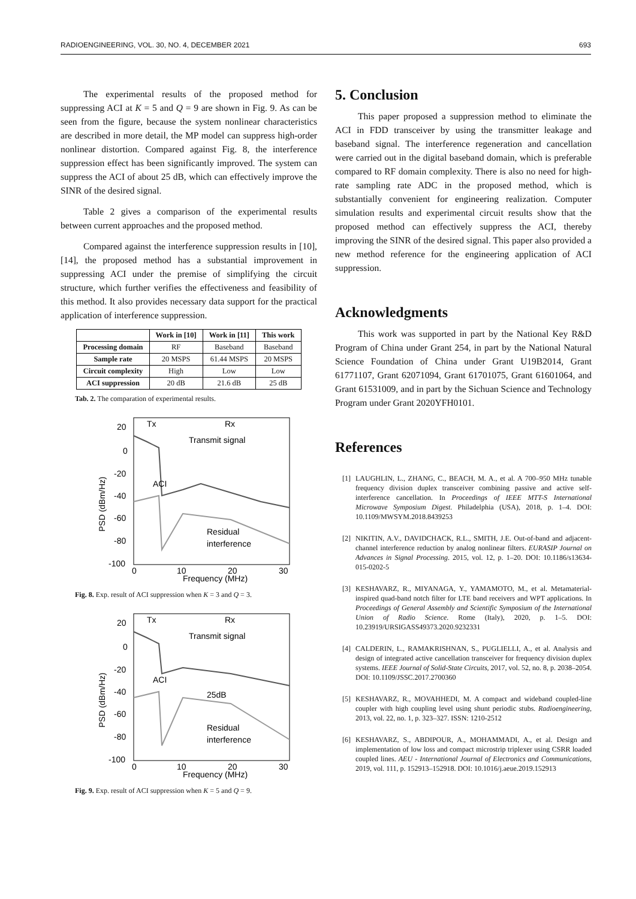RADIOENGINEERING, VOL. 30, NO. 4, DECEMBER 2021 693
The experimental results of the proposed method for suppressing ACI at K = 5 and Q = 9 are shown in Fig. 9. As can be seen from the figure, because the system nonlinear characteristics are described in more detail, the MP model can suppress high-order nonlinear distortion. Compared against Fig. 8, the interference suppression effect has been significantly improved. The system can suppress the ACI of about 25 dB, which can effectively improve the SINR of the desired signal.
Table 2 gives a comparison of the experimental results between current approaches and the proposed method.
Compared against the interference suppression results in [10], [14], the proposed method has a substantial improvement in suppressing ACI under the premise of simplifying the circuit structure, which further verifies the effectiveness and feasibility of this method. It also provides necessary data support for the practical application of interference suppression.
| | Work in [10] | Work in [11] | This work |
| --- | --- | --- | --- |
| Processing domain | RF | Baseband | Baseband |
| Sample rate | 20 MSPS | 61.44 MSPS | 20 MSPS |
| Circuit complexity | High | Low | Low |
| ACI suppression | 20 dB | 21.6 dB | 25 dB |
Tab. 2. The comparation of experimental results.
20
0
-20
-40
-60
-80
-100
0
10
20
30
Frequency (MHz)
Tx
Rx
Transmit signal
ACI
Residual
interference
PSD (dBm/Hz)
Fig. 8. Exp. result of ACI suppression when K = 3 and Q = 3.
20
0
-20
-40
-60
-80
-100
0
10
20
30
Frequency (MHz)
Tx
Rx
Transmit signal
ACI
25dB
Residual
interference
PSD (dBm/Hz)
Fig. 9. Exp. result of ACI suppression when K = 5 and Q = 9.
5. Conclusion
This paper proposed a suppression method to eliminate the ACI in FDD transceiver by using the transmitter leakage and baseband signal. The interference regeneration and cancellation were carried out in the digital baseband domain, which is preferable compared to RF domain complexity. There is also no need for high-rate sampling rate ADC in the proposed method, which is substantially convenient for engineering realization. Computer simulation results and experimental circuit results show that the proposed method can effectively suppress the ACI, thereby improving the SINR of the desired signal. This paper also provided a new method reference for the engineering application of ACI suppression.
Acknowledgments
This work was supported in part by the National Key R&D Program of China under Grant 254, in part by the National Natural Science Foundation of China under Grant U19B2014, Grant 61771107, Grant 62071094, Grant 61701075, Grant 61601064, and Grant 61531009, and in part by the Sichuan Science and Technology Program under Grant 2020YFH0101.
References
[1] LAUGHLIN, L., ZHANG, C., BEACH, M. A., et al. A 700–950 MHz tunable frequency division duplex transceiver combining passive and active self-interference cancellation. In Proceedings of IEEE MTT-S International Microwave Symposium Digest. Philadelphia (USA), 2018, p. 1–4. DOI: 10.1109/MWSYM.2018.8439253
[2] NIKITIN, A.V., DAVIDCHACK, R.L., SMITH, J.E. Out-of-band and adjacent-channel interference reduction by analog nonlinear filters. EURASIP Journal on Advances in Signal Processing. 2015, vol. 12, p. 1–20. DOI: 10.1186/s13634-015-0202-5
[3] KESHAVARZ, R., MIYANAGA, Y., YAMAMOTO, M., et al. Metamaterial-inspired quad-band notch filter for LTE band receivers and WPT applications. In Proceedings of General Assembly and Scientific Symposium of the International Union of Radio Science. Rome (Italy), 2020, p. 1–5. DOI: 10.23919/URSIGASS49373.2020.9232331
[4] CALDERIN, L., RAMAKRISHNAN, S., PUGLIELLI, A., et al. Analysis and design of integrated active cancellation transceiver for frequency division duplex systems. IEEE Journal of Solid-State Circuits, 2017, vol. 52, no. 8, p. 2038–2054. DOI: 10.1109/JSSC.2017.2700360
[5] KESHAVARZ, R., MOVAHHEDI, M. A compact and wideband coupled-line coupler with high coupling level using shunt periodic stubs. Radioengineering, 2013, vol. 22, no. 1, p. 323–327. ISSN: 1210-2512
[6] KESHAVARZ, S., ABDIPOUR, A., MOHAMMADI, A., et al. Design and implementation of low loss and compact microstrip triplexer using CSRR loaded coupled lines. AEU - International Journal of Electronics and Communications, 2019, vol. 111, p. 152913–152918. DOI: 10.1016/j.aeue.2019.152913